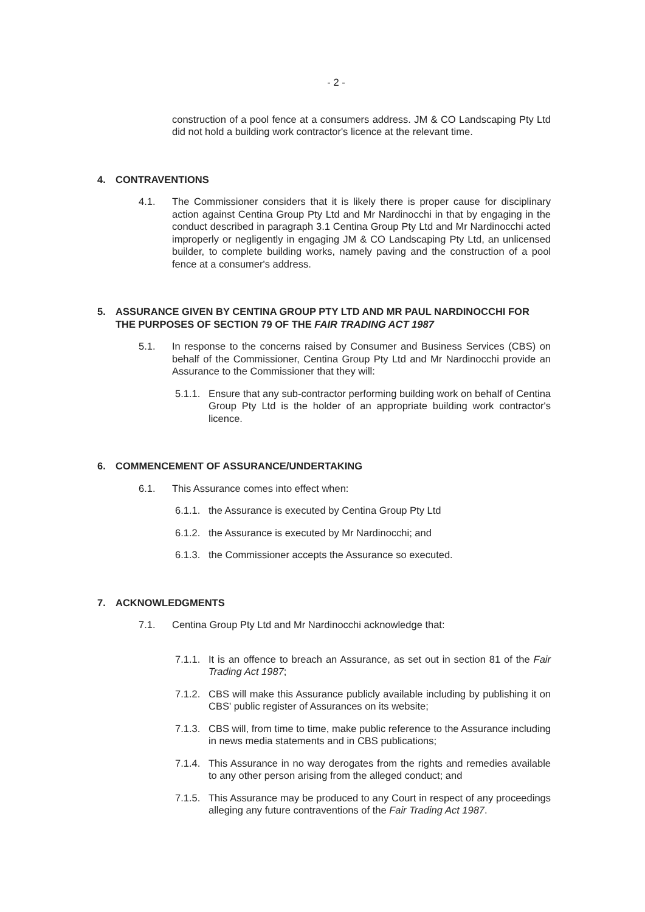- 2 -
construction of a pool fence at a consumers address. JM & CO Landscaping Pty Ltd did not hold a building work contractor's licence at the relevant time.
4. CONTRAVENTIONS
4.1. The Commissioner considers that it is likely there is proper cause for disciplinary action against Centina Group Pty Ltd and Mr Nardinocchi in that by engaging in the conduct described in paragraph 3.1 Centina Group Pty Ltd and Mr Nardinocchi acted improperly or negligently in engaging JM & CO Landscaping Pty Ltd, an unlicensed builder, to complete building works, namely paving and the construction of a pool fence at a consumer's address.
5. ASSURANCE GIVEN BY CENTINA GROUP PTY LTD AND MR PAUL NARDINOCCHI FOR THE PURPOSES OF SECTION 79 OF THE FAIR TRADING ACT 1987
5.1. In response to the concerns raised by Consumer and Business Services (CBS) on behalf of the Commissioner, Centina Group Pty Ltd and Mr Nardinocchi provide an Assurance to the Commissioner that they will:
5.1.1.
Ensure that any sub-contractor performing building work on behalf of Centina Group Pty Ltd is the holder of an appropriate building work contractor's licence.
6. COMMENCEMENT OF ASSURANCE/UNDERTAKING
6.1. This Assurance comes into effect when:
6.1.1.
the Assurance is executed by Centina Group Pty Ltd
6.1.2.
the Assurance is executed by Mr Nardinocchi; and
6.1.3.
the Commissioner accepts the Assurance so executed.
7. ACKNOWLEDGMENTS
7.1. Centina Group Pty Ltd and Mr Nardinocchi acknowledge that:
7.1.1.
It is an offence to breach an Assurance, as set out in section 81 of the Fair Trading Act 1987;
7.1.2.
CBS will make this Assurance publicly available including by publishing it on CBS' public register of Assurances on its website;
7.1.3.
CBS will, from time to time, make public reference to the Assurance including in news media statements and in CBS publications;
7.1.4.
This Assurance in no way derogates from the rights and remedies available to any other person arising from the alleged conduct; and
7.1.5.
This Assurance may be produced to any Court in respect of any proceedings alleging any future contraventions of the Fair Trading Act 1987.